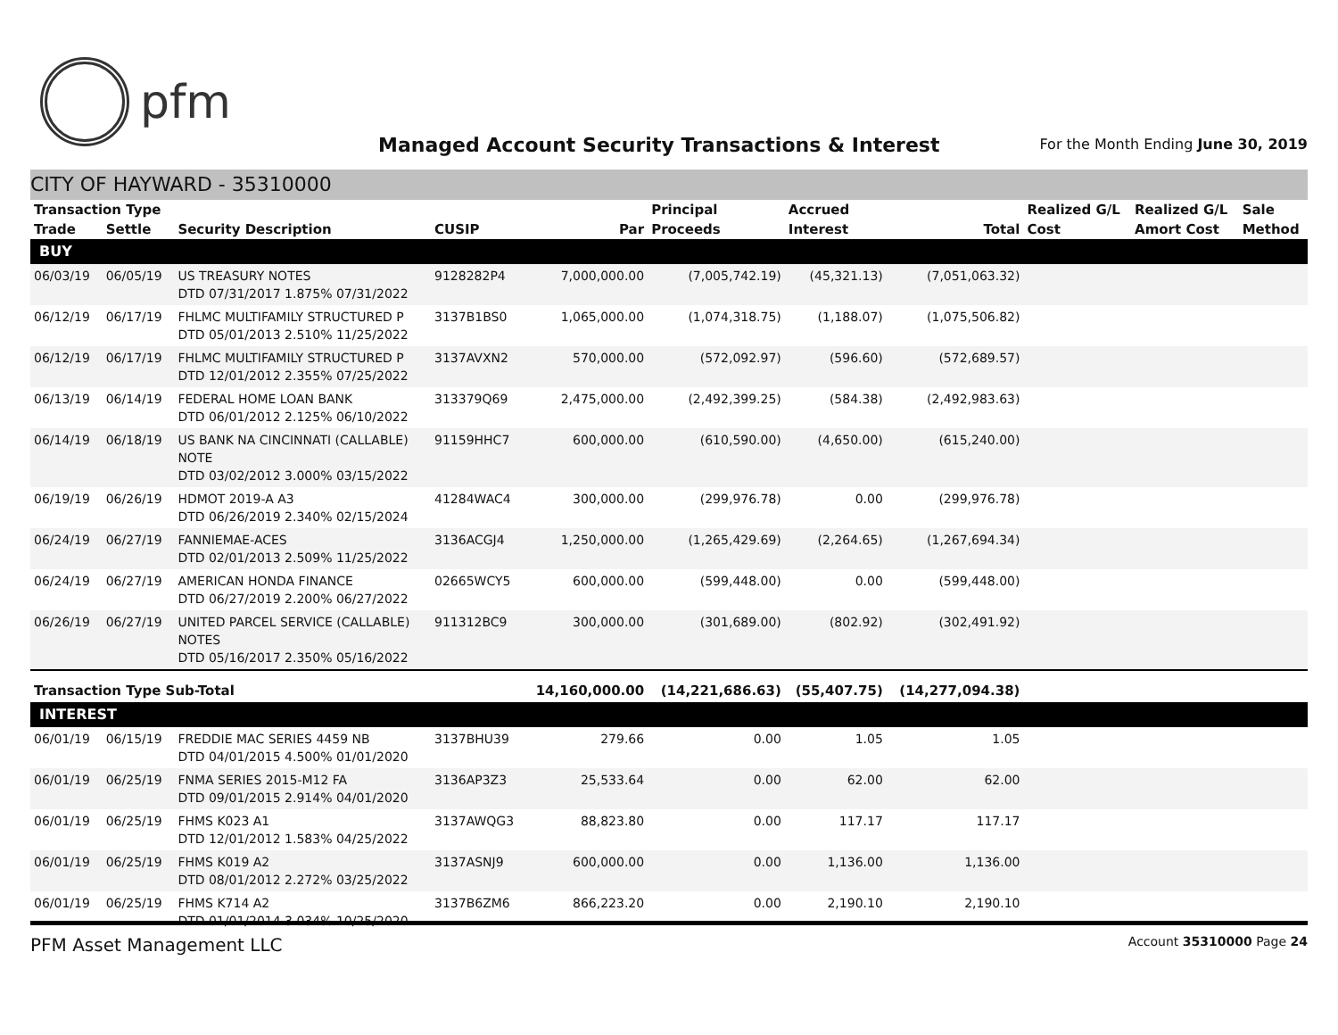pfm
Managed Account Security Transactions & Interest
For the Month Ending June 30, 2019
CITY OF HAYWARD - 35310000
| Transaction Type | | | | | Principal | Accrued | | Realized G/L | Realized G/L | Sale |
| --- | --- | --- | --- | --- | --- | --- | --- | --- | --- | --- |
| Trade | Settle | Security Description | CUSIP | Par | Proceeds | Interest | Total | Cost | Amort Cost | Method |
| BUY | | | | | | | | | | |
| 06/03/19 | 06/05/19 | US TREASURY NOTES DTD 07/31/2017 1.875% 07/31/2022 | 9128282P4 | 7,000,000.00 | (7,005,742.19) | (45,321.13) | (7,051,063.32) | | | |
| 06/12/19 | 06/17/19 | FHLMC MULTIFAMILY STRUCTURED P DTD 05/01/2013 2.510% 11/25/2022 | 3137B1BS0 | 1,065,000.00 | (1,074,318.75) | (1,188.07) | (1,075,506.82) | | | |
| 06/12/19 | 06/17/19 | FHLMC MULTIFAMILY STRUCTURED P DTD 12/01/2012 2.355% 07/25/2022 | 3137AVXN2 | 570,000.00 | (572,092.97) | (596.60) | (572,689.57) | | | |
| 06/13/19 | 06/14/19 | FEDERAL HOME LOAN BANK DTD 06/01/2012 2.125% 06/10/2022 | 313379Q69 | 2,475,000.00 | (2,492,399.25) | (584.38) | (2,492,983.63) | | | |
| 06/14/19 | 06/18/19 | US BANK NA CINCINNATI (CALLABLE) NOTE DTD 03/02/2012 3.000% 03/15/2022 | 91159HHC7 | 600,000.00 | (610,590.00) | (4,650.00) | (615,240.00) | | | |
| 06/19/19 | 06/26/19 | HDMOT 2019-A A3 DTD 06/26/2019 2.340% 02/15/2024 | 41284WAC4 | 300,000.00 | (299,976.78) | 0.00 | (299,976.78) | | | |
| 06/24/19 | 06/27/19 | FANNIEMAE-ACES DTD 02/01/2013 2.509% 11/25/2022 | 3136ACGJ4 | 1,250,000.00 | (1,265,429.69) | (2,264.65) | (1,267,694.34) | | | |
| 06/24/19 | 06/27/19 | AMERICAN HONDA FINANCE DTD 06/27/2019 2.200% 06/27/2022 | 02665WCY5 | 600,000.00 | (599,448.00) | 0.00 | (599,448.00) | | | |
| 06/26/19 | 06/27/19 | UNITED PARCEL SERVICE (CALLABLE) NOTES DTD 05/16/2017 2.350% 05/16/2022 | 911312BC9 | 300,000.00 | (301,689.00) | (802.92) | (302,491.92) | | | |
| Transaction Type Sub-Total | | | | 14,160,000.00 | (14,221,686.63) | (55,407.75) | (14,277,094.38) | | | |
| INTEREST | | | | | | | | | | |
| 06/01/19 | 06/15/19 | FREDDIE MAC SERIES 4459 NB DTD 04/01/2015 4.500% 01/01/2020 | 3137BHU39 | 279.66 | 0.00 | 1.05 | 1.05 | | | |
| 06/01/19 | 06/25/19 | FNMA SERIES 2015-M12 FA DTD 09/01/2015 2.914% 04/01/2020 | 3136AP3Z3 | 25,533.64 | 0.00 | 62.00 | 62.00 | | | |
| 06/01/19 | 06/25/19 | FHMS K023 A1 DTD 12/01/2012 1.583% 04/25/2022 | 3137AWQG3 | 88,823.80 | 0.00 | 117.17 | 117.17 | | | |
| 06/01/19 | 06/25/19 | FHMS K019 A2 DTD 08/01/2012 2.272% 03/25/2022 | 3137ASNJ9 | 600,000.00 | 0.00 | 1,136.00 | 1,136.00 | | | |
| 06/01/19 | 06/25/19 | FHMS K714 A2 DTD 01/01/2014 3.034% 10/25/2020 | 3137B6ZM6 | 866,223.20 | 0.00 | 2,190.10 | 2,190.10 | | | |
PFM Asset Management LLC Account 35310000 Page 24